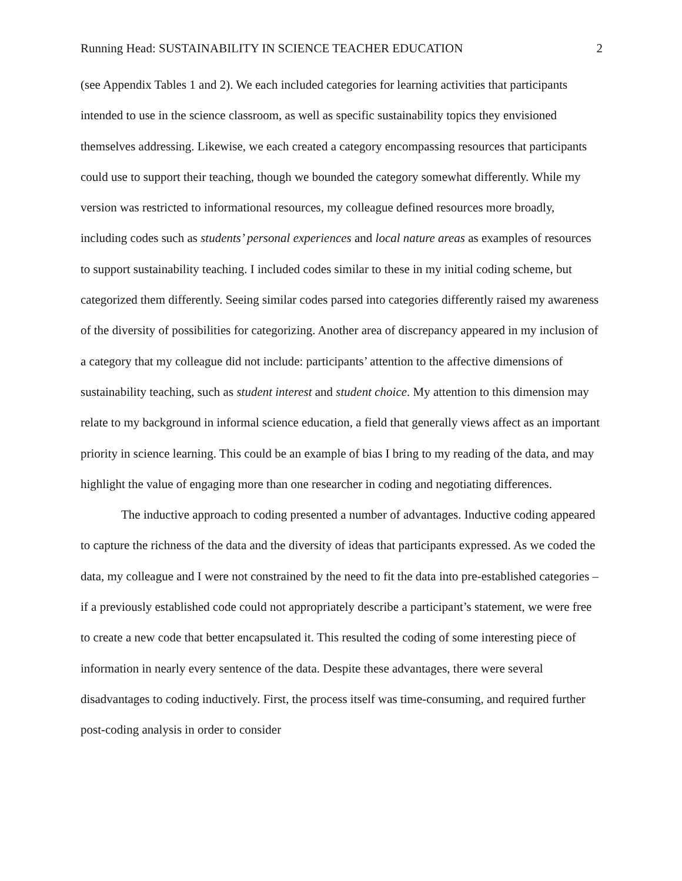Running Head: SUSTAINABILITY IN SCIENCE TEACHER EDUCATION 2
(see Appendix Tables 1 and 2). We each included categories for learning activities that participants intended to use in the science classroom, as well as specific sustainability topics they envisioned themselves addressing. Likewise, we each created a category encompassing resources that participants could use to support their teaching, though we bounded the category somewhat differently. While my version was restricted to informational resources, my colleague defined resources more broadly, including codes such as students’ personal experiences and local nature areas as examples of resources to support sustainability teaching. I included codes similar to these in my initial coding scheme, but categorized them differently. Seeing similar codes parsed into categories differently raised my awareness of the diversity of possibilities for categorizing. Another area of discrepancy appeared in my inclusion of a category that my colleague did not include: participants’ attention to the affective dimensions of sustainability teaching, such as student interest and student choice. My attention to this dimension may relate to my background in informal science education, a field that generally views affect as an important priority in science learning. This could be an example of bias I bring to my reading of the data, and may highlight the value of engaging more than one researcher in coding and negotiating differences.
The inductive approach to coding presented a number of advantages. Inductive coding appeared to capture the richness of the data and the diversity of ideas that participants expressed. As we coded the data, my colleague and I were not constrained by the need to fit the data into pre-established categories – if a previously established code could not appropriately describe a participant’s statement, we were free to create a new code that better encapsulated it. This resulted the coding of some interesting piece of information in nearly every sentence of the data. Despite these advantages, there were several disadvantages to coding inductively. First, the process itself was time-consuming, and required further post-coding analysis in order to consider